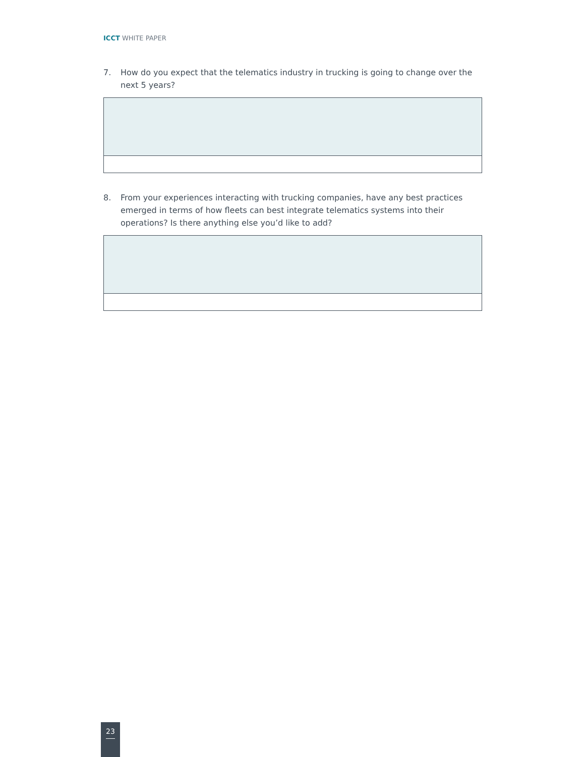ICCT WHITE PAPER
7. How do you expect that the telematics industry in trucking is going to change over the next 5 years?
8. From your experiences interacting with trucking companies, have any best practices emerged in terms of how fleets can best integrate telematics systems into their operations? Is there anything else you’d like to add?
23